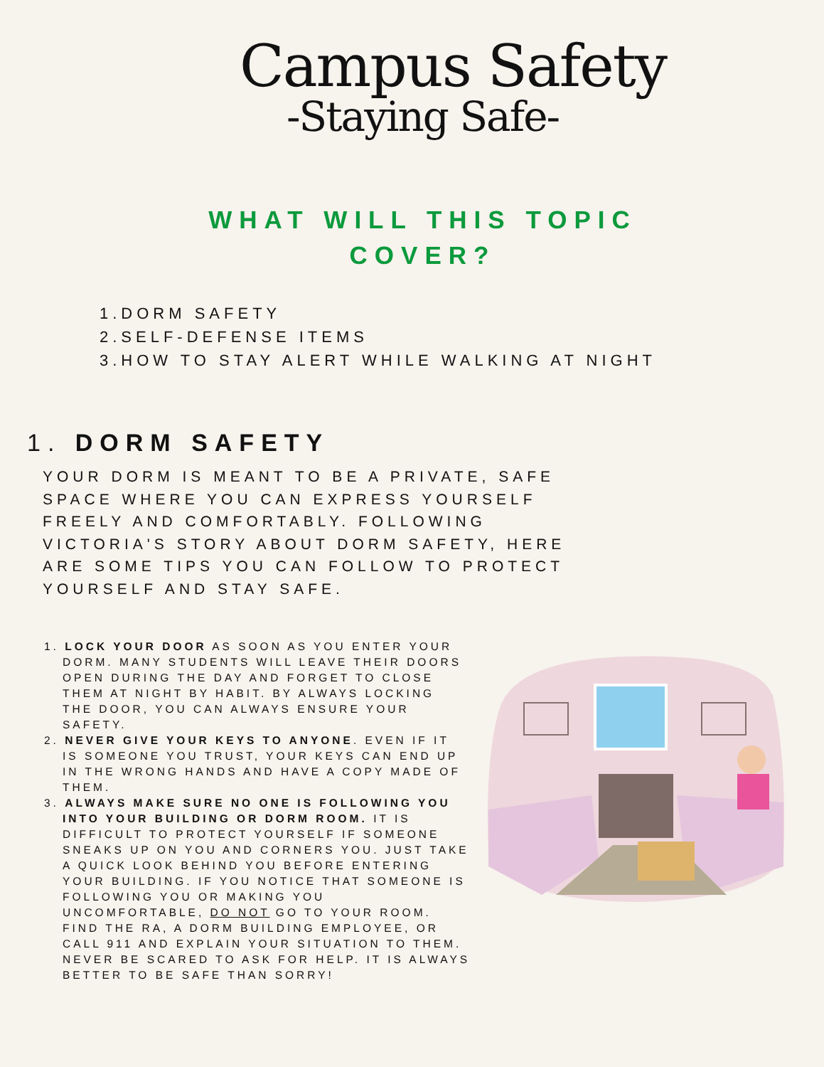Campus Safety
-Staying Safe-
WHAT WILL THIS TOPIC
COVER?
1.DORM SAFETY
2.SELF-DEFENSE ITEMS
3.HOW TO STAY ALERT WHILE WALKING AT NIGHT
1. DORM SAFETY
YOUR DORM IS MEANT TO BE A PRIVATE, SAFE SPACE WHERE YOU CAN EXPRESS YOURSELF FREELY AND COMFORTABLY. FOLLOWING VICTORIA'S STORY ABOUT DORM SAFETY, HERE ARE SOME TIPS YOU CAN FOLLOW TO PROTECT YOURSELF AND STAY SAFE.
1. LOCK YOUR DOOR AS SOON AS YOU ENTER YOUR DORM. MANY STUDENTS WILL LEAVE THEIR DOORS OPEN DURING THE DAY AND FORGET TO CLOSE THEM AT NIGHT BY HABIT. BY ALWAYS LOCKING THE DOOR, YOU CAN ALWAYS ENSURE YOUR SAFETY.
2. NEVER GIVE YOUR KEYS TO ANYONE. EVEN IF IT IS SOMEONE YOU TRUST, YOUR KEYS CAN END UP IN THE WRONG HANDS AND HAVE A COPY MADE OF THEM.
3. ALWAYS MAKE SURE NO ONE IS FOLLOWING YOU INTO YOUR BUILDING OR DORM ROOM. IT IS DIFFICULT TO PROTECT YOURSELF IF SOMEONE SNEAKS UP ON YOU AND CORNERS YOU. JUST TAKE A QUICK LOOK BEHIND YOU BEFORE ENTERING YOUR BUILDING. IF YOU NOTICE THAT SOMEONE IS FOLLOWING YOU OR MAKING YOU UNCOMFORTABLE, DO NOT GO TO YOUR ROOM. FIND THE RA, A DORM BUILDING EMPLOYEE, OR CALL 911 AND EXPLAIN YOUR SITUATION TO THEM. NEVER BE SCARED TO ASK FOR HELP. IT IS ALWAYS BETTER TO BE SAFE THAN SORRY!